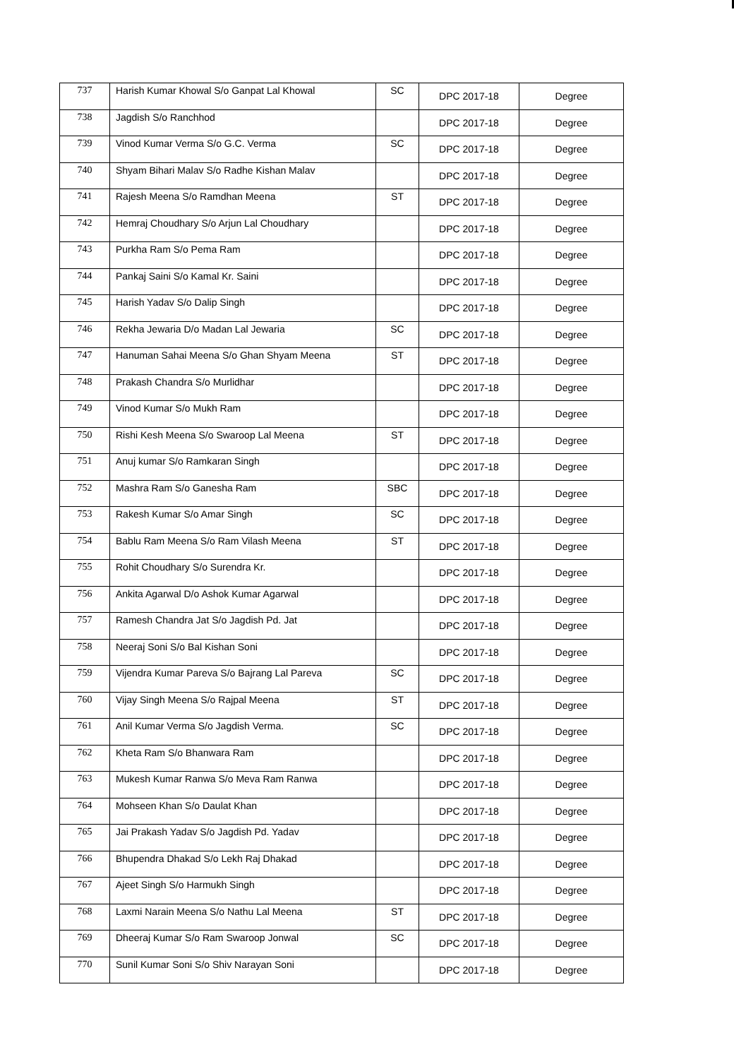| 737 | Harish Kumar Khowal S/o Ganpat Lal Khowal | SC | DPC 2017-18 | Degree |
| 738 | Jagdish S/o Ranchhod | | DPC 2017-18 | Degree |
| 739 | Vinod Kumar Verma S/o G.C. Verma | SC | DPC 2017-18 | Degree |
| 740 | Shyam Bihari Malav S/o Radhe Kishan Malav | | DPC 2017-18 | Degree |
| 741 | Rajesh Meena S/o Ramdhan Meena | ST | DPC 2017-18 | Degree |
| 742 | Hemraj Choudhary S/o Arjun Lal Choudhary | | DPC 2017-18 | Degree |
| 743 | Purkha Ram S/o Pema Ram | | DPC 2017-18 | Degree |
| 744 | Pankaj Saini S/o Kamal Kr. Saini | | DPC 2017-18 | Degree |
| 745 | Harish Yadav S/o Dalip Singh | | DPC 2017-18 | Degree |
| 746 | Rekha Jewaria D/o Madan Lal Jewaria | SC | DPC 2017-18 | Degree |
| 747 | Hanuman Sahai Meena S/o Ghan Shyam Meena | ST | DPC 2017-18 | Degree |
| 748 | Prakash Chandra S/o Murlidhar | | DPC 2017-18 | Degree |
| 749 | Vinod Kumar S/o Mukh Ram | | DPC 2017-18 | Degree |
| 750 | Rishi Kesh Meena S/o Swaroop Lal Meena | ST | DPC 2017-18 | Degree |
| 751 | Anuj kumar S/o Ramkaran Singh | | DPC 2017-18 | Degree |
| 752 | Mashra Ram S/o Ganesha Ram | SBC | DPC 2017-18 | Degree |
| 753 | Rakesh Kumar S/o Amar Singh | SC | DPC 2017-18 | Degree |
| 754 | Bablu Ram Meena S/o Ram Vilash Meena | ST | DPC 2017-18 | Degree |
| 755 | Rohit Choudhary S/o Surendra Kr. | | DPC 2017-18 | Degree |
| 756 | Ankita Agarwal D/o Ashok Kumar Agarwal | | DPC 2017-18 | Degree |
| 757 | Ramesh Chandra Jat S/o Jagdish Pd. Jat | | DPC 2017-18 | Degree |
| 758 | Neeraj Soni S/o Bal Kishan Soni | | DPC 2017-18 | Degree |
| 759 | Vijendra Kumar Pareva S/o Bajrang Lal Pareva | SC | DPC 2017-18 | Degree |
| 760 | Vijay Singh Meena S/o Rajpal Meena | ST | DPC 2017-18 | Degree |
| 761 | Anil Kumar Verma S/o Jagdish Verma. | SC | DPC 2017-18 | Degree |
| 762 | Kheta Ram S/o Bhanwara Ram | | DPC 2017-18 | Degree |
| 763 | Mukesh Kumar Ranwa S/o Meva Ram Ranwa | | DPC 2017-18 | Degree |
| 764 | Mohseen Khan S/o Daulat Khan | | DPC 2017-18 | Degree |
| 765 | Jai Prakash Yadav S/o Jagdish Pd. Yadav | | DPC 2017-18 | Degree |
| 766 | Bhupendra Dhakad S/o Lekh Raj Dhakad | | DPC 2017-18 | Degree |
| 767 | Ajeet Singh S/o Harmukh Singh | | DPC 2017-18 | Degree |
| 768 | Laxmi Narain Meena S/o Nathu Lal Meena | ST | DPC 2017-18 | Degree |
| 769 | Dheeraj Kumar S/o Ram Swaroop Jonwal | SC | DPC 2017-18 | Degree |
| 770 | Sunil Kumar Soni S/o Shiv Narayan Soni | | DPC 2017-18 | Degree |